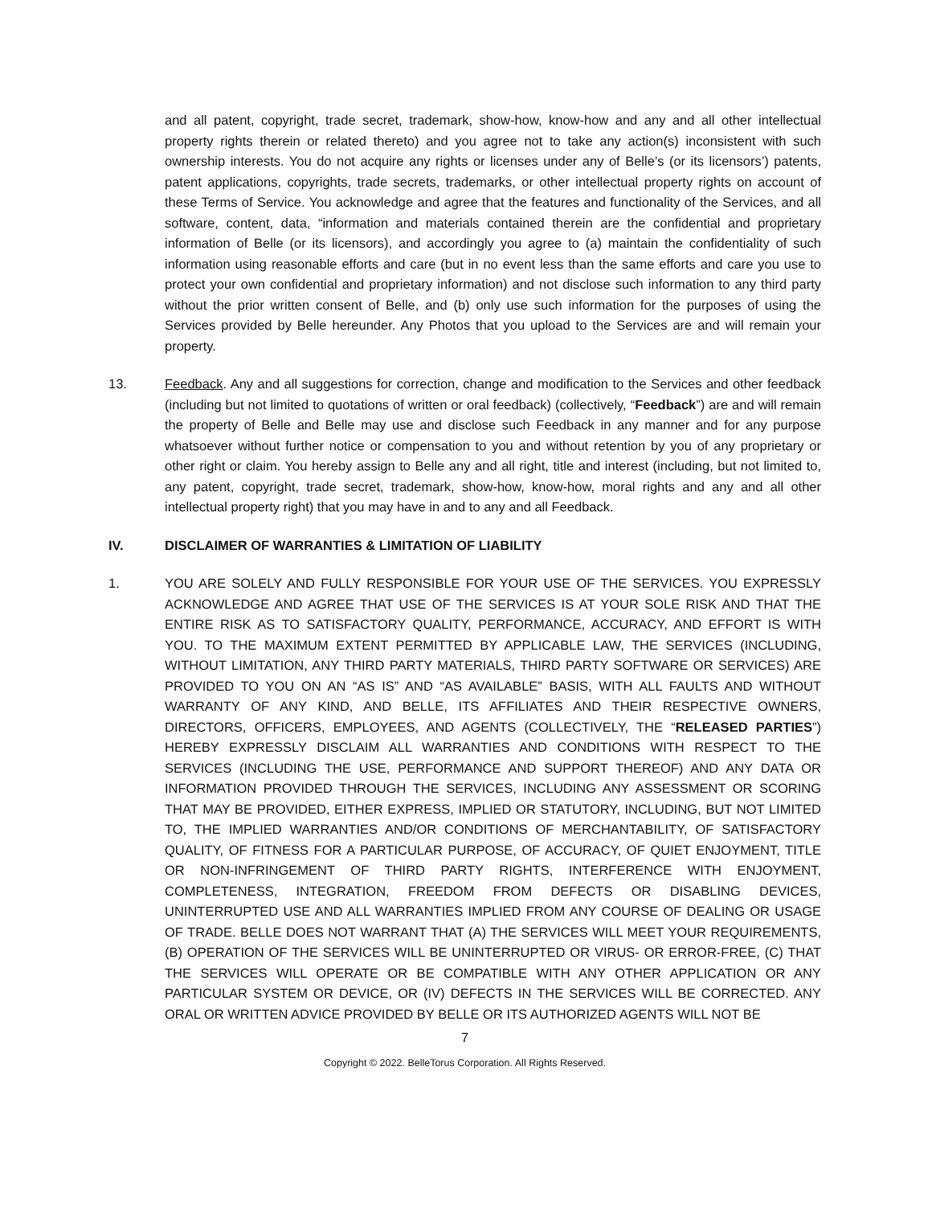and all patent, copyright, trade secret, trademark, show-how, know-how and any and all other intellectual property rights therein or related thereto) and you agree not to take any action(s) inconsistent with such ownership interests. You do not acquire any rights or licenses under any of Belle’s (or its licensors’) patents, patent applications, copyrights, trade secrets, trademarks, or other intellectual property rights on account of these Terms of Service. You acknowledge and agree that the features and functionality of the Services, and all software, content, data, “information and materials contained therein are the confidential and proprietary information of Belle (or its licensors), and accordingly you agree to (a) maintain the confidentiality of such information using reasonable efforts and care (but in no event less than the same efforts and care you use to protect your own confidential and proprietary information) and not disclose such information to any third party without the prior written consent of Belle, and (b) only use such information for the purposes of using the Services provided by Belle hereunder. Any Photos that you upload to the Services are and will remain your property.
13. Feedback. Any and all suggestions for correction, change and modification to the Services and other feedback (including but not limited to quotations of written or oral feedback) (collectively, “Feedback”) are and will remain the property of Belle and Belle may use and disclose such Feedback in any manner and for any purpose whatsoever without further notice or compensation to you and without retention by you of any proprietary or other right or claim. You hereby assign to Belle any and all right, title and interest (including, but not limited to, any patent, copyright, trade secret, trademark, show-how, know-how, moral rights and any and all other intellectual property right) that you may have in and to any and all Feedback.
IV. DISCLAIMER OF WARRANTIES & LIMITATION OF LIABILITY
1. YOU ARE SOLELY AND FULLY RESPONSIBLE FOR YOUR USE OF THE SERVICES. YOU EXPRESSLY ACKNOWLEDGE AND AGREE THAT USE OF THE SERVICES IS AT YOUR SOLE RISK AND THAT THE ENTIRE RISK AS TO SATISFACTORY QUALITY, PERFORMANCE, ACCURACY, AND EFFORT IS WITH YOU. TO THE MAXIMUM EXTENT PERMITTED BY APPLICABLE LAW, THE SERVICES (INCLUDING, WITHOUT LIMITATION, ANY THIRD PARTY MATERIALS, THIRD PARTY SOFTWARE OR SERVICES) ARE PROVIDED TO YOU ON AN “AS IS” AND “AS AVAILABLE” BASIS, WITH ALL FAULTS AND WITHOUT WARRANTY OF ANY KIND, AND BELLE, ITS AFFILIATES AND THEIR RESPECTIVE OWNERS, DIRECTORS, OFFICERS, EMPLOYEES, AND AGENTS (COLLECTIVELY, THE “RELEASED PARTIES”) HEREBY EXPRESSLY DISCLAIM ALL WARRANTIES AND CONDITIONS WITH RESPECT TO THE SERVICES (INCLUDING THE USE, PERFORMANCE AND SUPPORT THEREOF) AND ANY DATA OR INFORMATION PROVIDED THROUGH THE SERVICES, INCLUDING ANY ASSESSMENT OR SCORING THAT MAY BE PROVIDED, EITHER EXPRESS, IMPLIED OR STATUTORY, INCLUDING, BUT NOT LIMITED TO, THE IMPLIED WARRANTIES AND/OR CONDITIONS OF MERCHANTABILITY, OF SATISFACTORY QUALITY, OF FITNESS FOR A PARTICULAR PURPOSE, OF ACCURACY, OF QUIET ENJOYMENT, TITLE OR NON-INFRINGEMENT OF THIRD PARTY RIGHTS, INTERFERENCE WITH ENJOYMENT, COMPLETENESS, INTEGRATION, FREEDOM FROM DEFECTS OR DISABLING DEVICES, UNINTERRUPTED USE AND ALL WARRANTIES IMPLIED FROM ANY COURSE OF DEALING OR USAGE OF TRADE. BELLE DOES NOT WARRANT THAT (A) THE SERVICES WILL MEET YOUR REQUIREMENTS, (B) OPERATION OF THE SERVICES WILL BE UNINTERRUPTED OR VIRUS- OR ERROR-FREE, (C) THAT THE SERVICES WILL OPERATE OR BE COMPATIBLE WITH ANY OTHER APPLICATION OR ANY PARTICULAR SYSTEM OR DEVICE, OR (IV) DEFECTS IN THE SERVICES WILL BE CORRECTED. ANY ORAL OR WRITTEN ADVICE PROVIDED BY BELLE OR ITS AUTHORIZED AGENTS WILL NOT BE
7
Copyright © 2022. BelleTorus Corporation. All Rights Reserved.